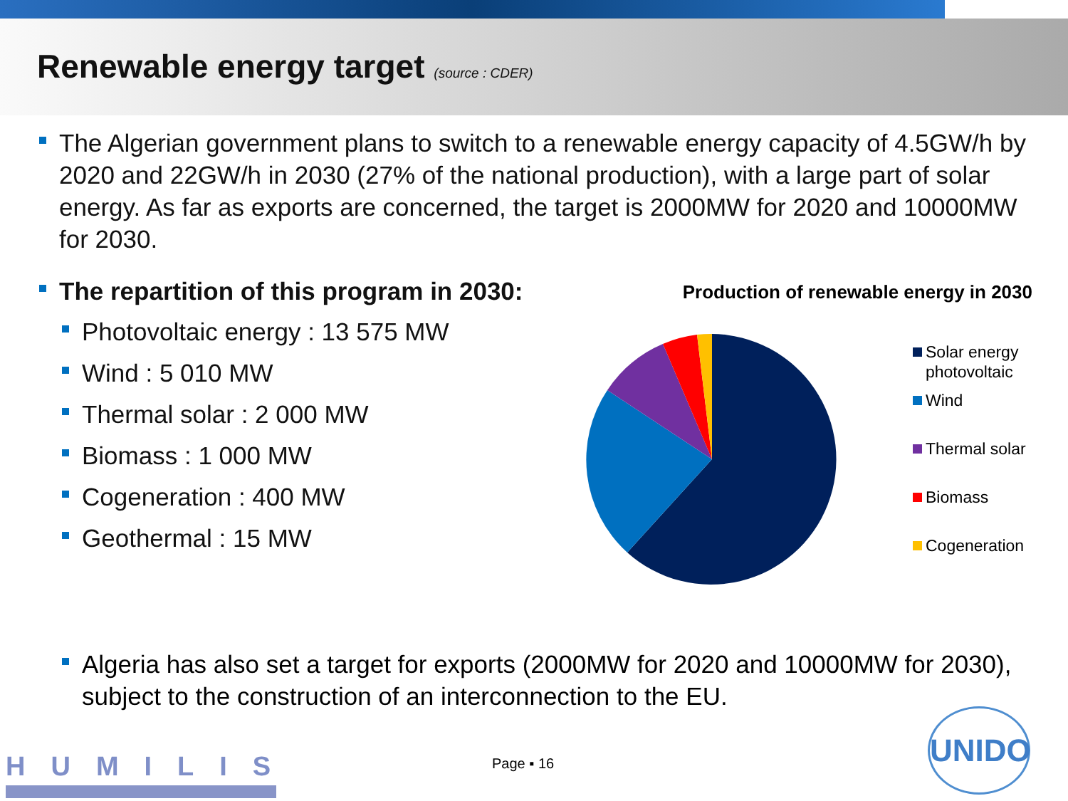Renewable energy target (source : CDER)
The Algerian government plans to switch to a renewable energy capacity of 4.5GW/h by 2020 and 22GW/h in 2030 (27% of the national production), with a large part of solar energy. As far as exports are concerned, the target is 2000MW for 2020 and 10000MW for 2030.
The repartition of this program in 2030:
Photovoltaic energy : 13 575 MW
Wind : 5 010 MW
Thermal solar : 2 000 MW
Biomass : 1 000 MW
Cogeneration : 400 MW
Geothermal : 15 MW
Production of renewable energy in 2030
Solar energy
photovoltaic
Wind
Thermal solar
Biomass
Cogeneration
Algeria has also set a target for exports (2000MW for 2020 and 10000MW for 2030), subject to the construction of an interconnection to the EU.
HUMILIS Page ▪ 16
UNIDO